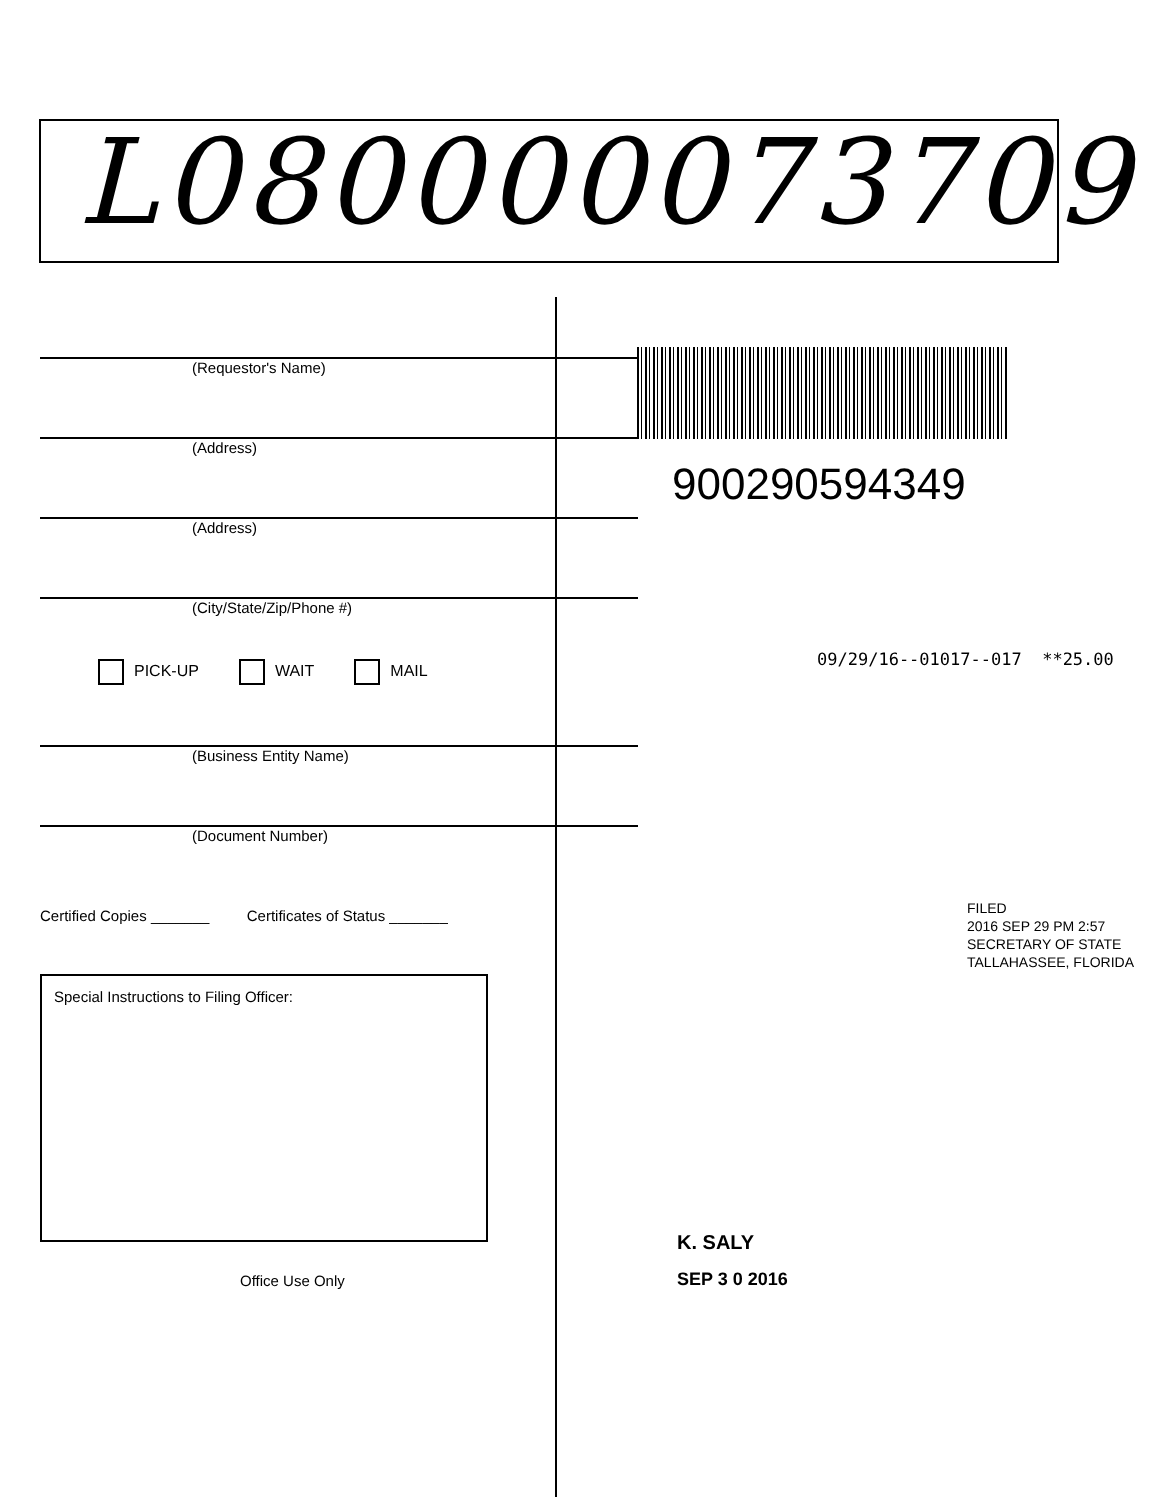L080000073709
(Requestor's Name)
(Address)
(Address)
(City/State/Zip/Phone #)
PICK-UP WAIT MAIL
(Business Entity Name)
(Document Number)
Certified Copies _______ Certificates of Status _______
Special Instructions to Filing Officer:
Office Use Only
900290594349
09/29/16--01017--017 **25.00
FILED
2016 SEP 29 PM 2:57
SECRETARY OF STATE
TALLAHASSEE, FLORIDA
K. SALY
SEP 3 0 2016